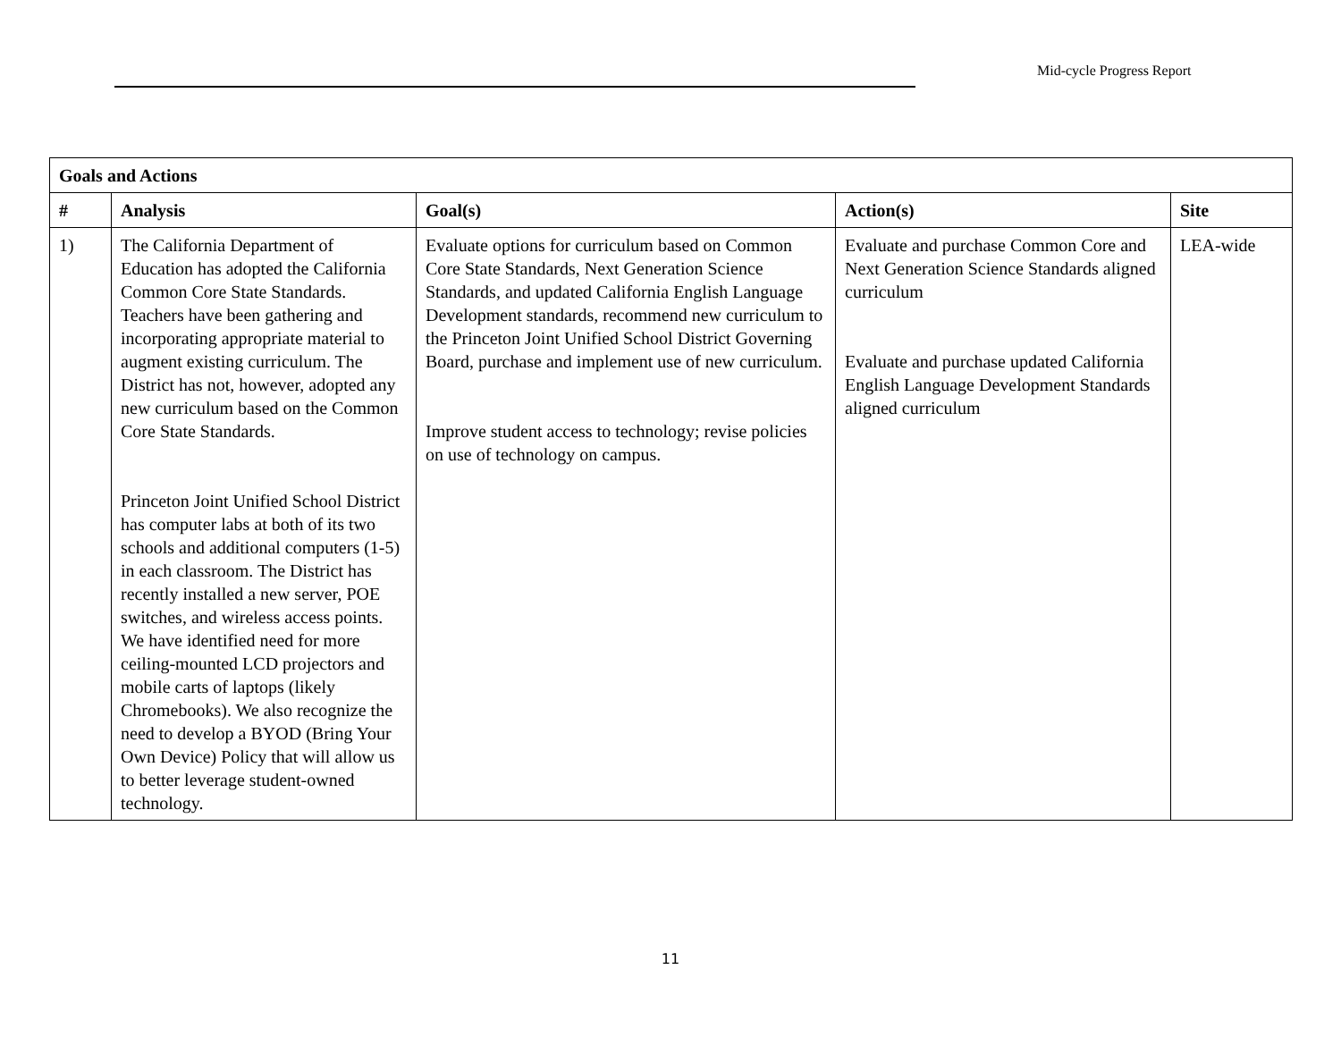Mid-cycle Progress Report
| Goals and Actions | | | | |
| --- | --- | --- | --- | --- |
| # | Analysis | Goal(s) | Action(s) | Site |
| 1) | The California Department of Education has adopted the California Common Core State Standards. Teachers have been gathering and incorporating appropriate material to augment existing curriculum. The District has not, however, adopted any new curriculum based on the Common Core State Standards. Princeton Joint Unified School District has computer labs at both of its two schools and additional computers (1-5) in each classroom. The District has recently installed a new server, POE switches, and wireless access points. We have identified need for more ceiling-mounted LCD projectors and mobile carts of laptops (likely Chromebooks). We also recognize the need to develop a BYOD (Bring Your Own Device) Policy that will allow us to better leverage student-owned technology. | Evaluate options for curriculum based on Common Core State Standards, Next Generation Science Standards, and updated California English Language Development standards, recommend new curriculum to the Princeton Joint Unified School District Governing Board, purchase and implement use of new curriculum. Improve student access to technology; revise policies on use of technology on campus. | Evaluate and purchase Common Core and Next Generation Science Standards aligned curriculum Evaluate and purchase updated California English Language Development Standards aligned curriculum | LEA-wide |
11